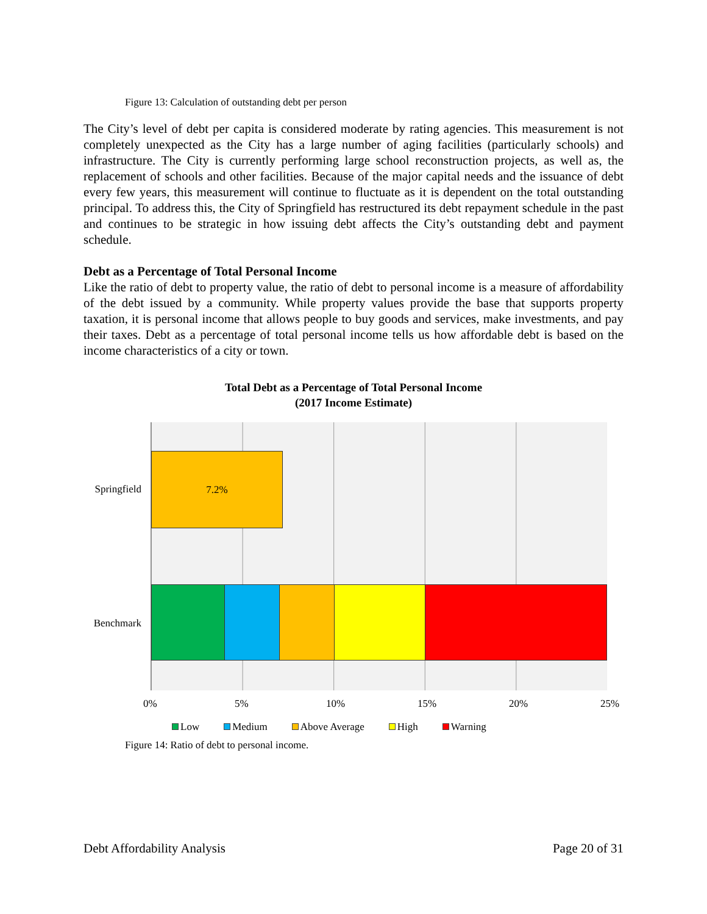Figure 13: Calculation of outstanding debt per person
The City’s level of debt per capita is considered moderate by rating agencies. This measurement is not completely unexpected as the City has a large number of aging facilities (particularly schools) and infrastructure. The City is currently performing large school reconstruction projects, as well as, the replacement of schools and other facilities. Because of the major capital needs and the issuance of debt every few years, this measurement will continue to fluctuate as it is dependent on the total outstanding principal. To address this, the City of Springfield has restructured its debt repayment schedule in the past and continues to be strategic in how issuing debt affects the City’s outstanding debt and payment schedule.
Debt as a Percentage of Total Personal Income
Like the ratio of debt to property value, the ratio of debt to personal income is a measure of affordability of the debt issued by a community. While property values provide the base that supports property taxation, it is personal income that allows people to buy goods and services, make investments, and pay their taxes. Debt as a percentage of total personal income tells us how affordable debt is based on the income characteristics of a city or town.
Total Debt as a Percentage of Total Personal Income
(2017 Income Estimate)
Springfield
Benchmark
7.2%
0% 5% 10% 15% 20% 25%
Low Medium Above Average High Warning
Figure 14: Ratio of debt to personal income.
Debt Affordability Analysis Page 20 of 31